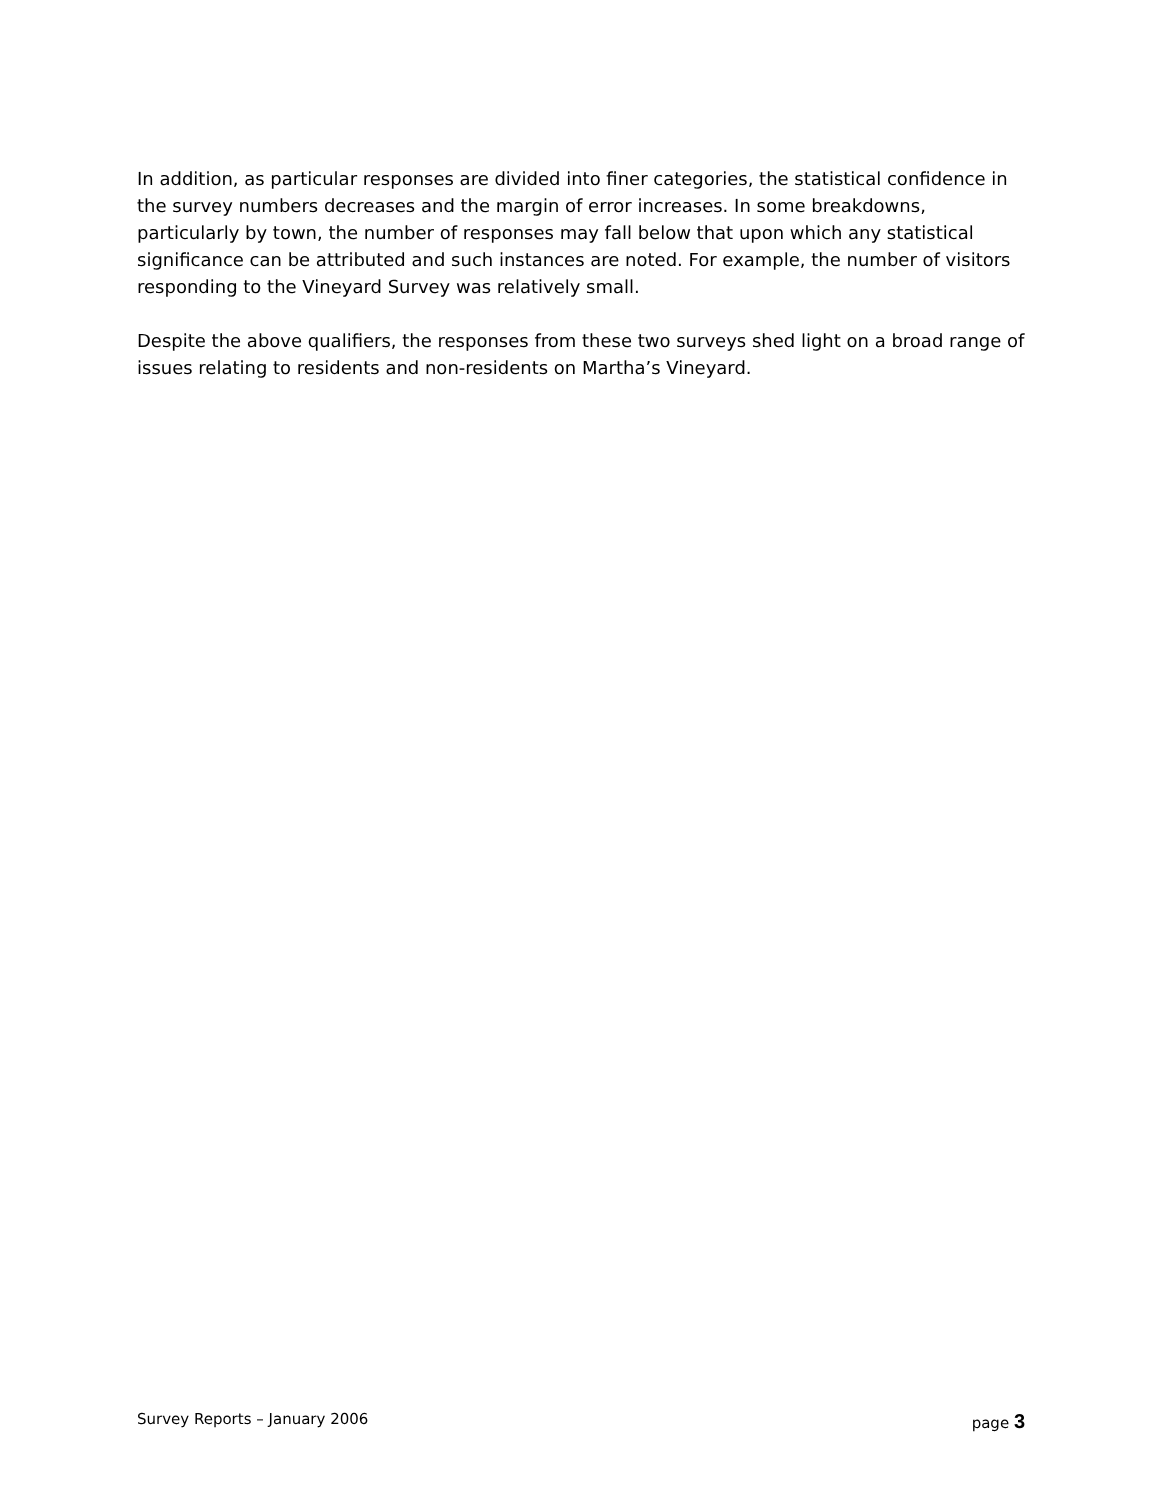In addition, as particular responses are divided into finer categories, the statistical confidence in the survey numbers decreases and the margin of error increases. In some breakdowns, particularly by town, the number of responses may fall below that upon which any statistical significance can be attributed and such instances are noted. For example, the number of visitors responding to the Vineyard Survey was relatively small.
Despite the above qualifiers, the responses from these two surveys shed light on a broad range of issues relating to residents and non-residents on Martha’s Vineyard.
Survey Reports – January 2006 page 3